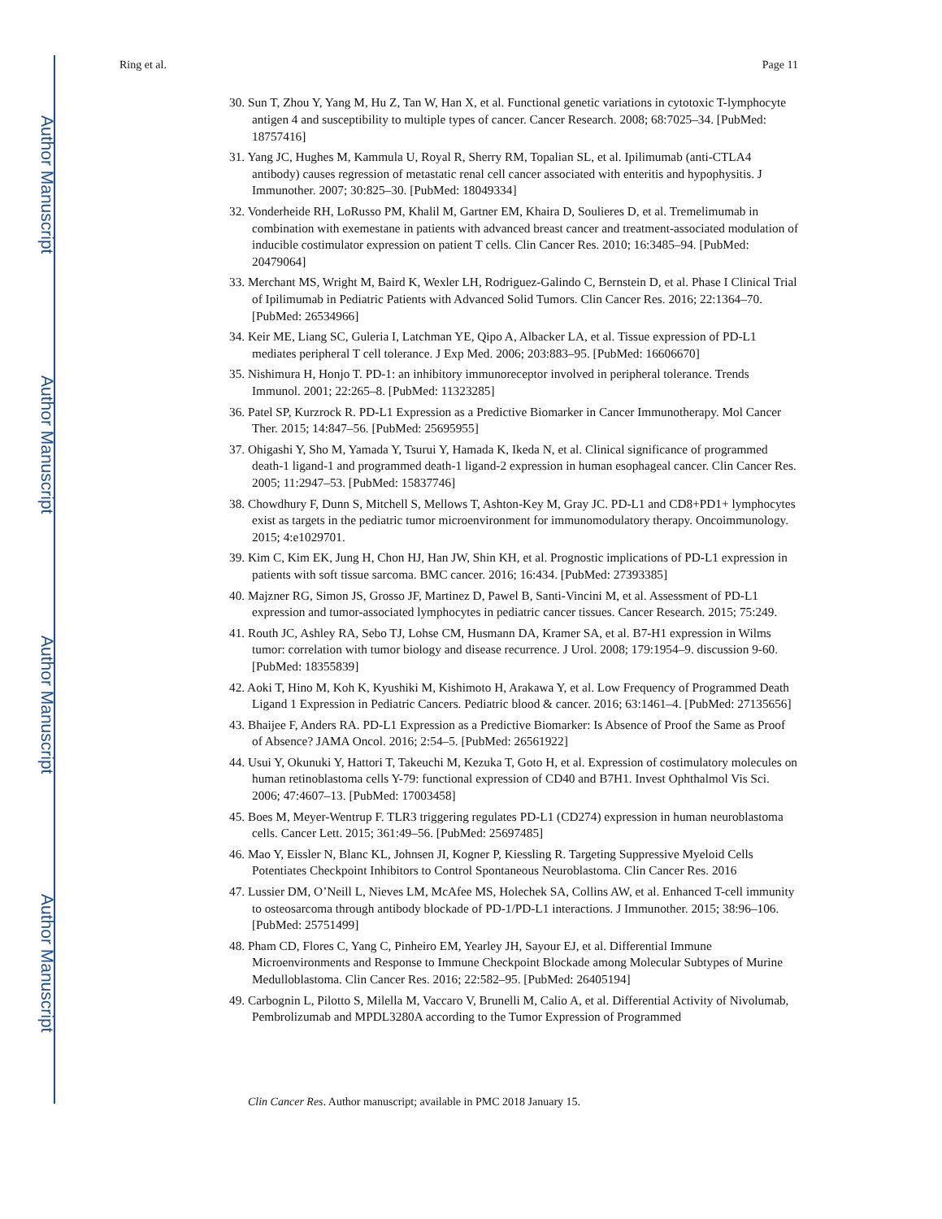Author Manuscript
Author Manuscript
Author Manuscript
Author Manuscript
Ring et al. Page 11
30. Sun T, Zhou Y, Yang M, Hu Z, Tan W, Han X, et al. Functional genetic variations in cytotoxic T-lymphocyte antigen 4 and susceptibility to multiple types of cancer. Cancer Research. 2008; 68:7025–34. [PubMed: 18757416]
31. Yang JC, Hughes M, Kammula U, Royal R, Sherry RM, Topalian SL, et al. Ipilimumab (anti-CTLA4 antibody) causes regression of metastatic renal cell cancer associated with enteritis and hypophysitis. J Immunother. 2007; 30:825–30. [PubMed: 18049334]
32. Vonderheide RH, LoRusso PM, Khalil M, Gartner EM, Khaira D, Soulieres D, et al. Tremelimumab in combination with exemestane in patients with advanced breast cancer and treatment-associated modulation of inducible costimulator expression on patient T cells. Clin Cancer Res. 2010; 16:3485–94. [PubMed: 20479064]
33. Merchant MS, Wright M, Baird K, Wexler LH, Rodriguez-Galindo C, Bernstein D, et al. Phase I Clinical Trial of Ipilimumab in Pediatric Patients with Advanced Solid Tumors. Clin Cancer Res. 2016; 22:1364–70. [PubMed: 26534966]
34. Keir ME, Liang SC, Guleria I, Latchman YE, Qipo A, Albacker LA, et al. Tissue expression of PD-L1 mediates peripheral T cell tolerance. J Exp Med. 2006; 203:883–95. [PubMed: 16606670]
35. Nishimura H, Honjo T. PD-1: an inhibitory immunoreceptor involved in peripheral tolerance. Trends Immunol. 2001; 22:265–8. [PubMed: 11323285]
36. Patel SP, Kurzrock R. PD-L1 Expression as a Predictive Biomarker in Cancer Immunotherapy. Mol Cancer Ther. 2015; 14:847–56. [PubMed: 25695955]
37. Ohigashi Y, Sho M, Yamada Y, Tsurui Y, Hamada K, Ikeda N, et al. Clinical significance of programmed death-1 ligand-1 and programmed death-1 ligand-2 expression in human esophageal cancer. Clin Cancer Res. 2005; 11:2947–53. [PubMed: 15837746]
38. Chowdhury F, Dunn S, Mitchell S, Mellows T, Ashton-Key M, Gray JC. PD-L1 and CD8+PD1+ lymphocytes exist as targets in the pediatric tumor microenvironment for immunomodulatory therapy. Oncoimmunology. 2015; 4:e1029701.
39. Kim C, Kim EK, Jung H, Chon HJ, Han JW, Shin KH, et al. Prognostic implications of PD-L1 expression in patients with soft tissue sarcoma. BMC cancer. 2016; 16:434. [PubMed: 27393385]
40. Majzner RG, Simon JS, Grosso JF, Martinez D, Pawel B, Santi-Vincini M, et al. Assessment of PD-L1 expression and tumor-associated lymphocytes in pediatric cancer tissues. Cancer Research. 2015; 75:249.
41. Routh JC, Ashley RA, Sebo TJ, Lohse CM, Husmann DA, Kramer SA, et al. B7-H1 expression in Wilms tumor: correlation with tumor biology and disease recurrence. J Urol. 2008; 179:1954–9. discussion 9-60. [PubMed: 18355839]
42. Aoki T, Hino M, Koh K, Kyushiki M, Kishimoto H, Arakawa Y, et al. Low Frequency of Programmed Death Ligand 1 Expression in Pediatric Cancers. Pediatric blood & cancer. 2016; 63:1461–4. [PubMed: 27135656]
43. Bhaijee F, Anders RA. PD-L1 Expression as a Predictive Biomarker: Is Absence of Proof the Same as Proof of Absence? JAMA Oncol. 2016; 2:54–5. [PubMed: 26561922]
44. Usui Y, Okunuki Y, Hattori T, Takeuchi M, Kezuka T, Goto H, et al. Expression of costimulatory molecules on human retinoblastoma cells Y-79: functional expression of CD40 and B7H1. Invest Ophthalmol Vis Sci. 2006; 47:4607–13. [PubMed: 17003458]
45. Boes M, Meyer-Wentrup F. TLR3 triggering regulates PD-L1 (CD274) expression in human neuroblastoma cells. Cancer Lett. 2015; 361:49–56. [PubMed: 25697485]
46. Mao Y, Eissler N, Blanc KL, Johnsen JI, Kogner P, Kiessling R. Targeting Suppressive Myeloid Cells Potentiates Checkpoint Inhibitors to Control Spontaneous Neuroblastoma. Clin Cancer Res. 2016
47. Lussier DM, O’Neill L, Nieves LM, McAfee MS, Holechek SA, Collins AW, et al. Enhanced T-cell immunity to osteosarcoma through antibody blockade of PD-1/PD-L1 interactions. J Immunother. 2015; 38:96–106. [PubMed: 25751499]
48. Pham CD, Flores C, Yang C, Pinheiro EM, Yearley JH, Sayour EJ, et al. Differential Immune Microenvironments and Response to Immune Checkpoint Blockade among Molecular Subtypes of Murine Medulloblastoma. Clin Cancer Res. 2016; 22:582–95. [PubMed: 26405194]
49. Carbognin L, Pilotto S, Milella M, Vaccaro V, Brunelli M, Calio A, et al. Differential Activity of Nivolumab, Pembrolizumab and MPDL3280A according to the Tumor Expression of Programmed
Clin Cancer Res. Author manuscript; available in PMC 2018 January 15.